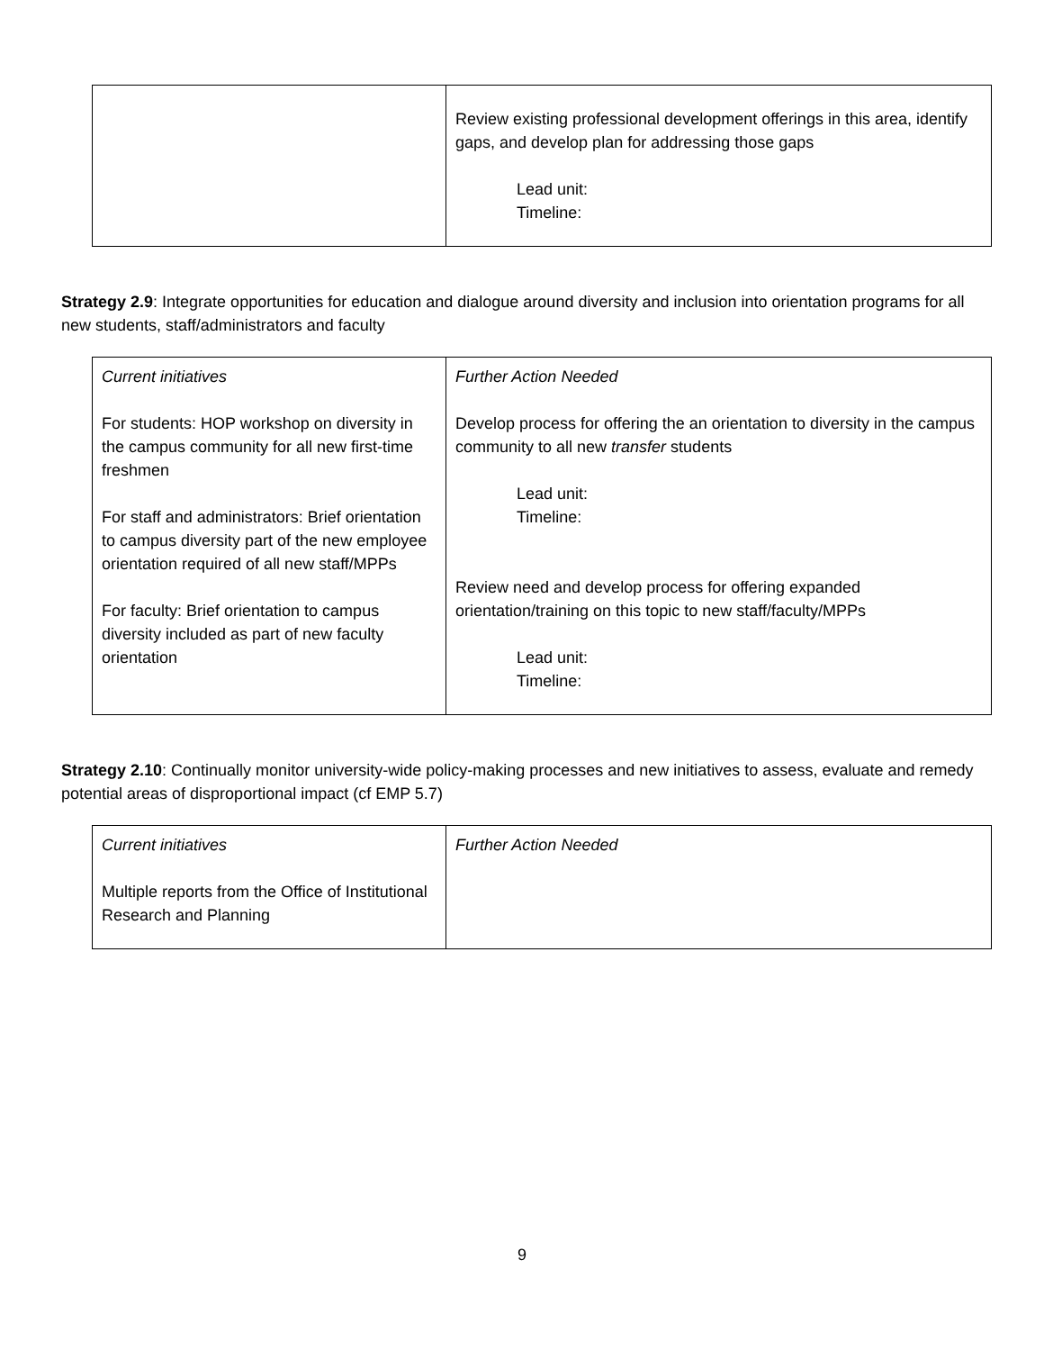| | Review existing professional development offerings in this area, identify gaps, and develop plan for addressing those gaps Lead unit: Timeline: |
Strategy 2.9: Integrate opportunities for education and dialogue around diversity and inclusion into orientation programs for all new students, staff/administrators and faculty
| Current initiatives For students: HOP workshop on diversity in the campus community for all new first-time freshmen For staff and administrators: Brief orientation to campus diversity part of the new employee orientation required of all new staff/MPPs For faculty: Brief orientation to campus diversity included as part of new faculty orientation | Further Action Needed Develop process for offering the an orientation to diversity in the campus community to all new transfer students Lead unit: Timeline: Review need and develop process for offering expanded orientation/training on this topic to new staff/faculty/MPPs Lead unit: Timeline: |
Strategy 2.10: Continually monitor university-wide policy-making processes and new initiatives to assess, evaluate and remedy potential areas of disproportional impact (cf EMP 5.7)
| Current initiatives Multiple reports from the Office of Institutional Research and Planning | Further Action Needed |
9